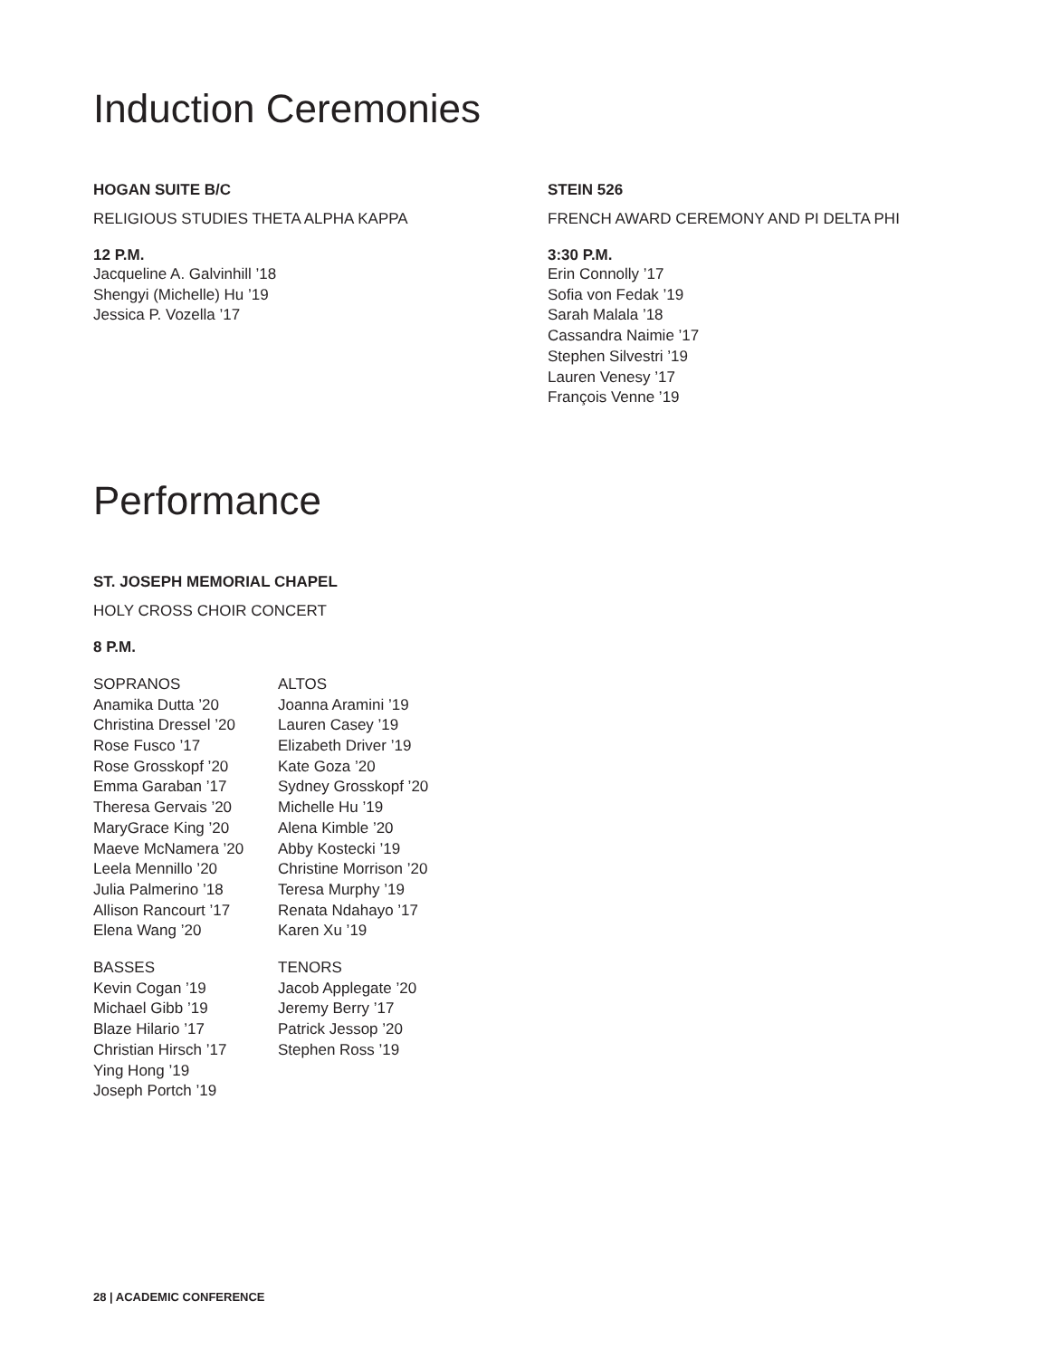Induction Ceremonies
HOGAN SUITE B/C
RELIGIOUS STUDIES THETA ALPHA KAPPA
12 P.M.
Jacqueline A. Galvinhill ’18
Shengyi (Michelle) Hu ’19
Jessica P. Vozella ’17
STEIN 526
FRENCH AWARD CEREMONY AND PI DELTA PHI
3:30 P.M.
Erin Connolly ’17
Sofia von Fedak ’19
Sarah Malala ’18
Cassandra Naimie ’17
Stephen Silvestri ’19
Lauren Venesy ’17
François Venne ’19
Performance
ST. JOSEPH MEMORIAL CHAPEL
HOLY CROSS CHOIR CONCERT
8 P.M.
SOPRANOS
Anamika Dutta ’20
Christina Dressel ’20
Rose Fusco ’17
Rose Grosskopf ’20
Emma Garaban ’17
Theresa Gervais ’20
MaryGrace King ’20
Maeve McNamera ’20
Leela Mennillo ’20
Julia Palmerino ’18
Allison Rancourt ’17
Elena Wang ’20
ALTOS
Joanna Aramini ’19
Lauren Casey ’19
Elizabeth Driver ’19
Kate Goza ’20
Sydney Grosskopf ’20
Michelle Hu ’19
Alena Kimble ’20
Abby Kostecki ’19
Christine Morrison ’20
Teresa Murphy ’19
Renata Ndahayo ’17
Karen Xu ’19
BASSES
Kevin Cogan ’19
Michael Gibb ’19
Blaze Hilario ’17
Christian Hirsch ’17
Ying Hong ’19
Joseph Portch ’19
TENORS
Jacob Applegate ’20
Jeremy Berry ’17
Patrick Jessop ’20
Stephen Ross ’19
28 | ACADEMIC CONFERENCE